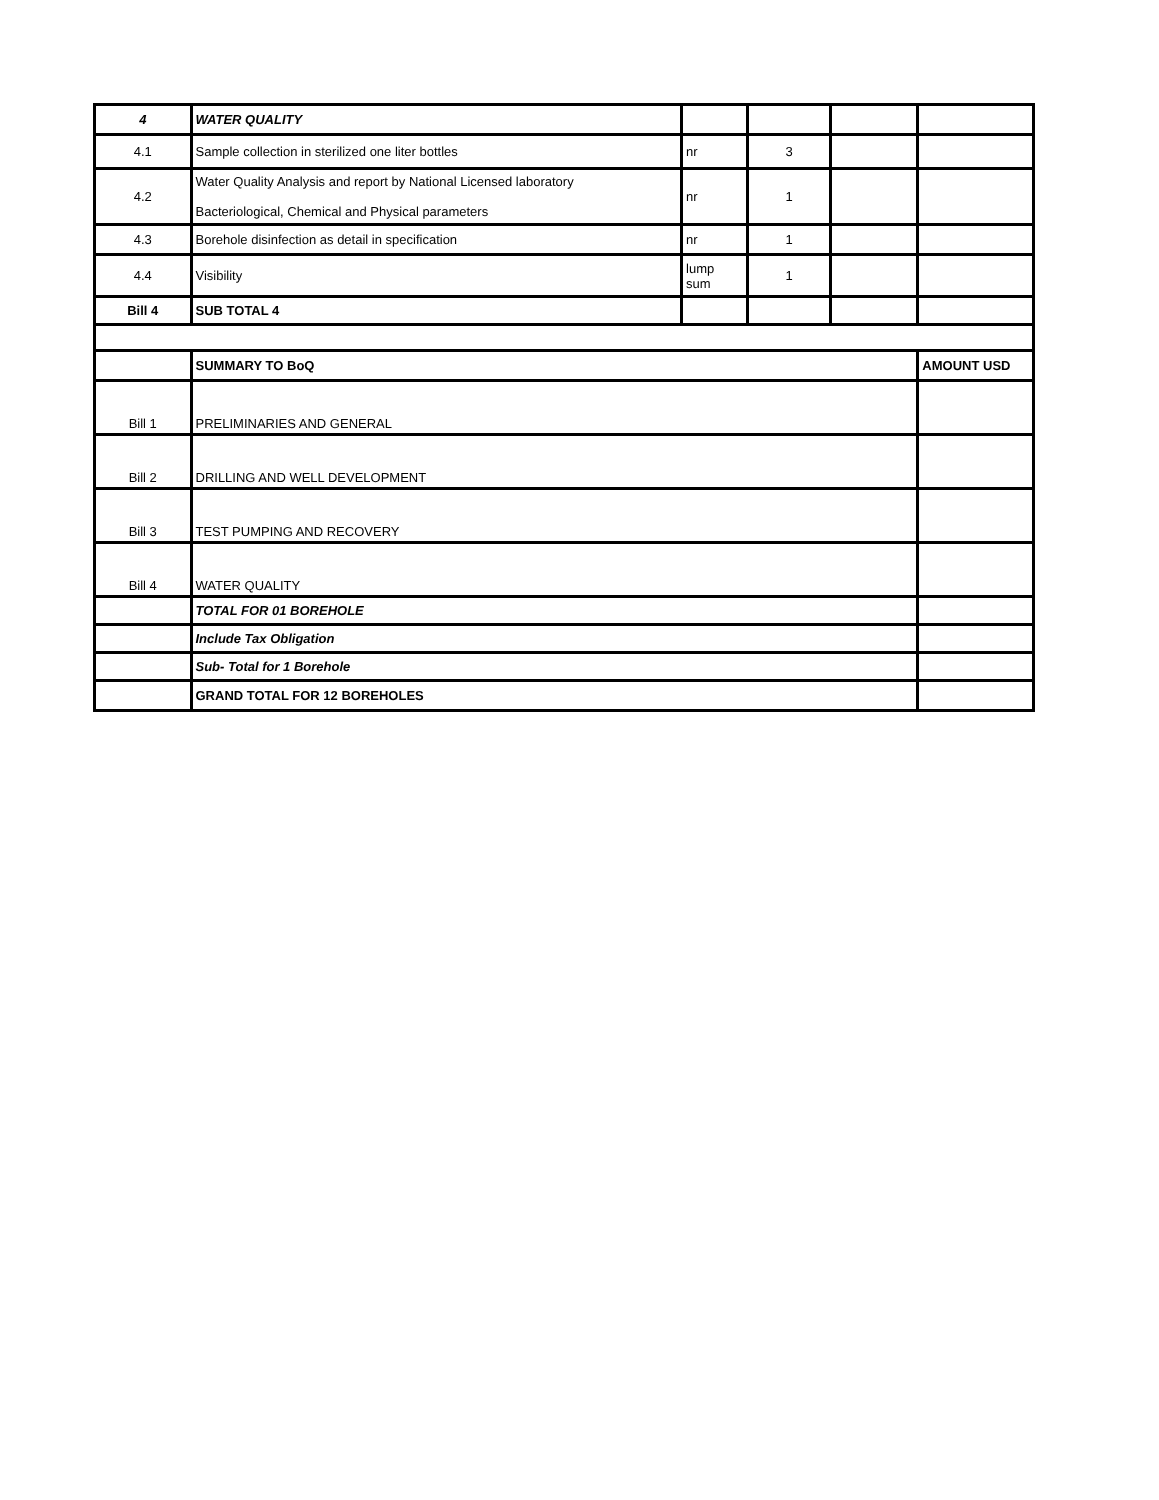| 4 | WATER QUALITY | | | | |
| 4.1 | Sample collection in sterilized one liter bottles | nr | 3 | | |
| 4.2 | Water Quality Analysis and report by National Licensed laboratory Bacteriological, Chemical and Physical parameters | nr | 1 | | |
| 4.3 | Borehole disinfection as detail in specification | nr | 1 | | |
| 4.4 | Visibility | lump sum | 1 | | |
| Bill 4 | SUB TOTAL 4 | | | | |
| | SUMMARY TO BoQ | | | | AMOUNT USD |
| Bill 1 | PRELIMINARIES AND GENERAL | | | | |
| Bill 2 | DRILLING AND WELL DEVELOPMENT | | | | |
| Bill 3 | TEST PUMPING AND RECOVERY | | | | |
| Bill 4 | WATER QUALITY | | | | |
| | TOTAL FOR 01 BOREHOLE | | | | |
| | Include Tax Obligation | | | | |
| | Sub- Total for 1 Borehole | | | | |
| | GRAND TOTAL FOR 12 BOREHOLES | | | | |